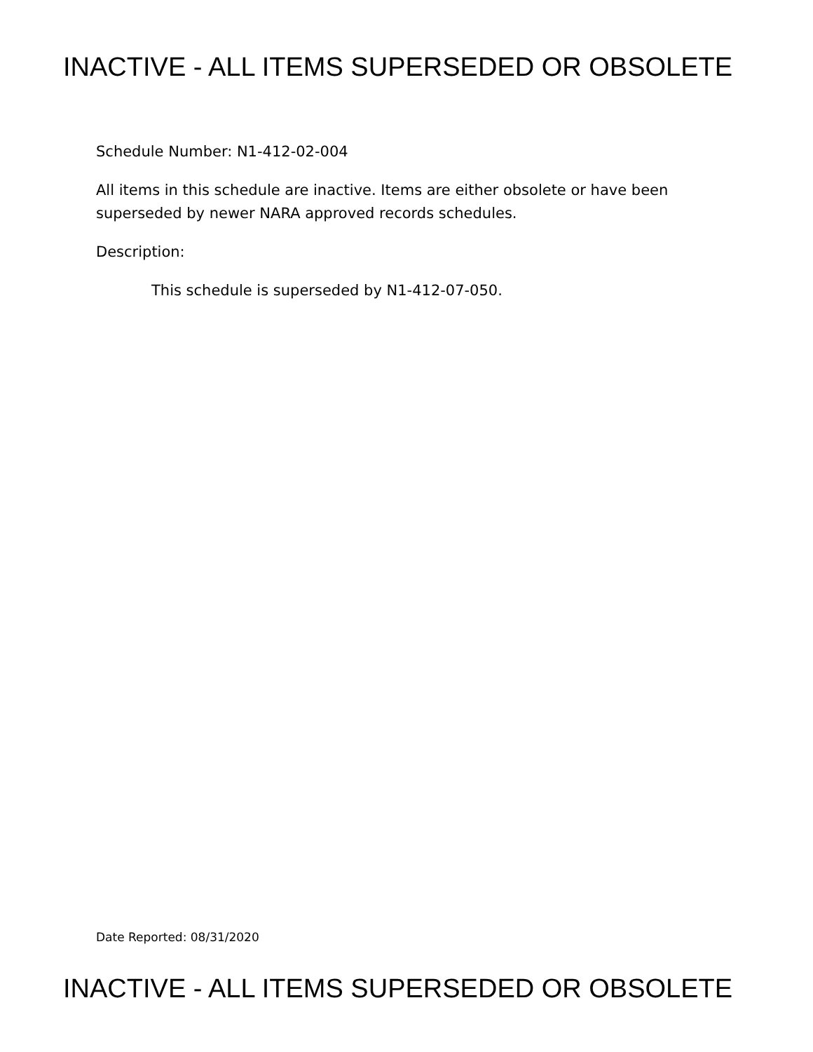INACTIVE - ALL ITEMS SUPERSEDED OR OBSOLETE
Schedule Number: N1-412-02-004
All items in this schedule are inactive. Items are either obsolete or have been superseded by newer NARA approved records schedules.
Description:
This schedule is superseded by N1-412-07-050.
Date Reported: 08/31/2020
INACTIVE - ALL ITEMS SUPERSEDED OR OBSOLETE